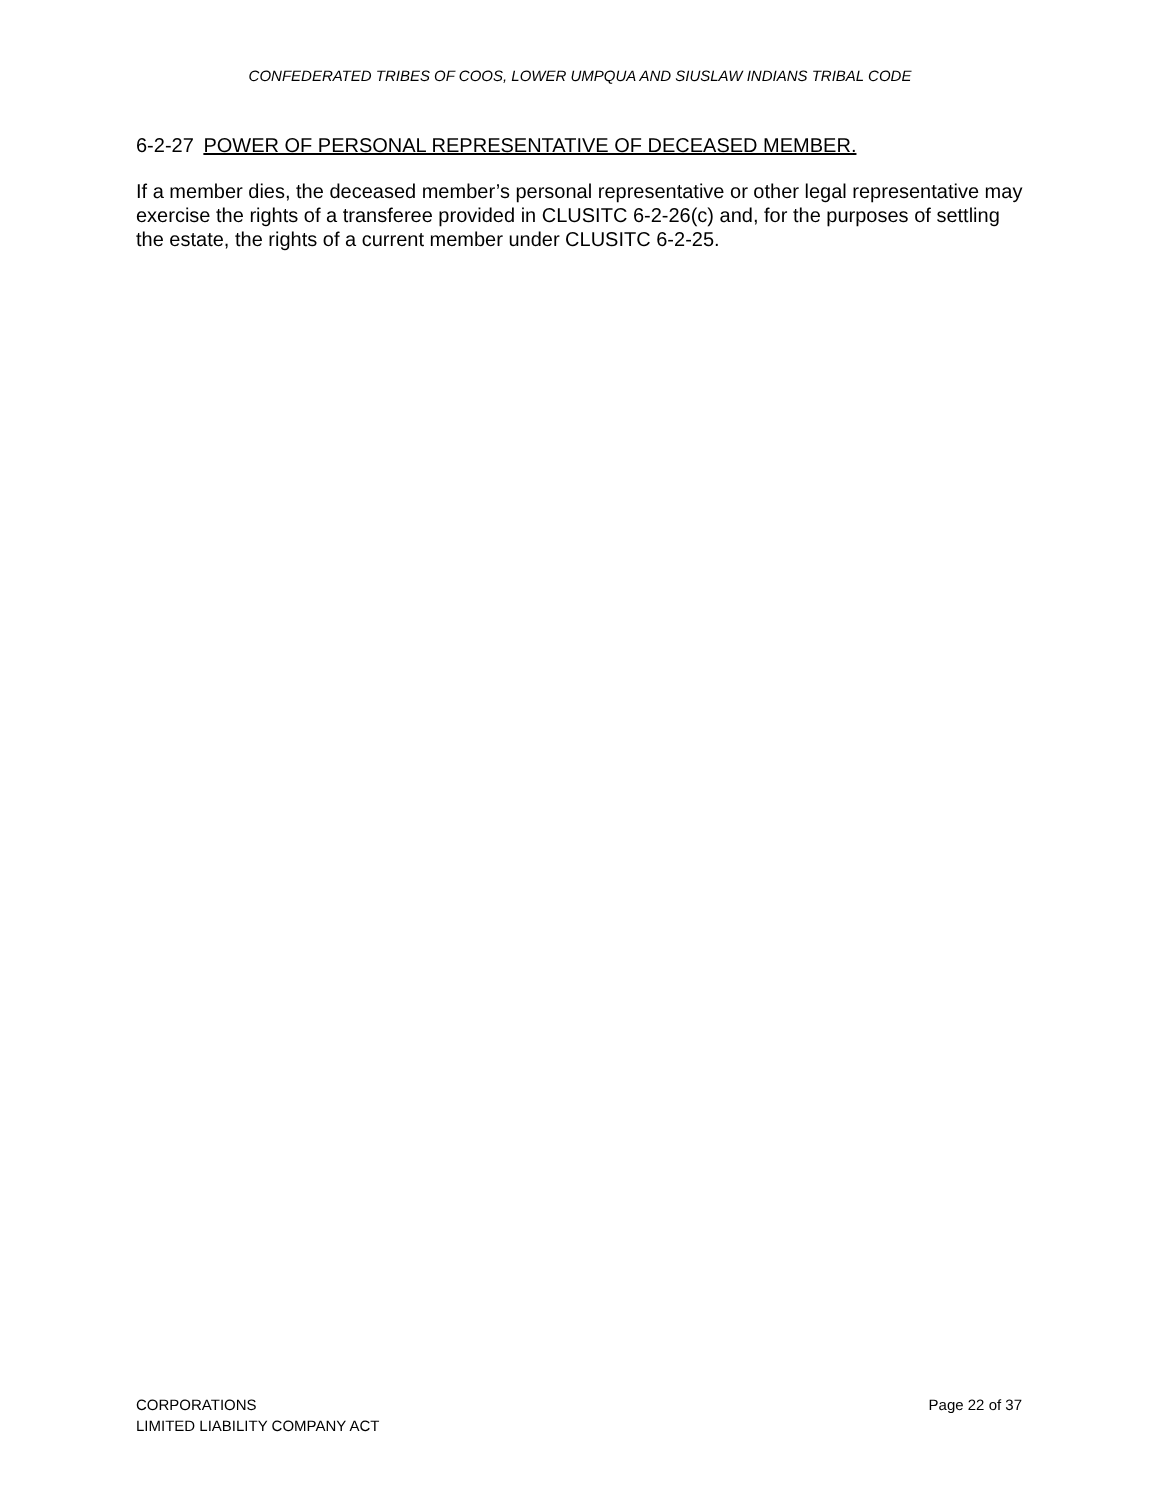CONFEDERATED TRIBES OF COOS, LOWER UMPQUA AND SIUSLAW INDIANS TRIBAL CODE
6-2-27 POWER OF PERSONAL REPRESENTATIVE OF DECEASED MEMBER.
If a member dies, the deceased member’s personal representative or other legal representative may exercise the rights of a transferee provided in CLUSITC 6-2-26(c) and, for the purposes of settling the estate, the rights of a current member under CLUSITC 6-2-25.
CORPORATIONS
LIMITED LIABILITY COMPANY ACT
Page 22 of 37